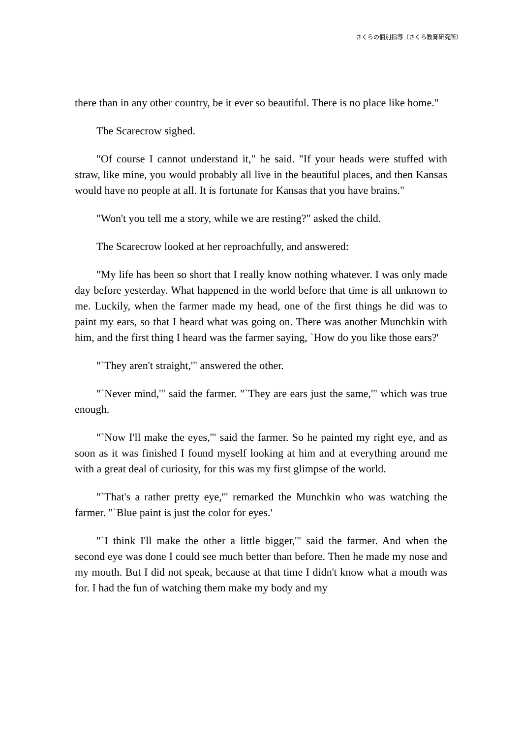さくらの個別指導（さくら教育研究所）
there than in any other country, be it ever so beautiful. There is no place like home."
The Scarecrow sighed.
"Of course I cannot understand it," he said. "If your heads were stuffed with straw, like mine, you would probably all live in the beautiful places, and then Kansas would have no people at all. It is fortunate for Kansas that you have brains."
"Won't you tell me a story, while we are resting?" asked the child.
The Scarecrow looked at her reproachfully, and answered:
"My life has been so short that I really know nothing whatever. I was only made day before yesterday. What happened in the world before that time is all unknown to me. Luckily, when the farmer made my head, one of the first things he did was to paint my ears, so that I heard what was going on. There was another Munchkin with him, and the first thing I heard was the farmer saying, `How do you like those ears?'
"`They aren't straight,'" answered the other.
"`Never mind,'" said the farmer. "`They are ears just the same,'" which was true enough.
"`Now I'll make the eyes,'" said the farmer. So he painted my right eye, and as soon as it was finished I found myself looking at him and at everything around me with a great deal of curiosity, for this was my first glimpse of the world.
"`That's a rather pretty eye,'" remarked the Munchkin who was watching the farmer. "`Blue paint is just the color for eyes.'
"`I think I'll make the other a little bigger,'" said the farmer. And when the second eye was done I could see much better than before. Then he made my nose and my mouth. But I did not speak, because at that time I didn't know what a mouth was for. I had the fun of watching them make my body and my